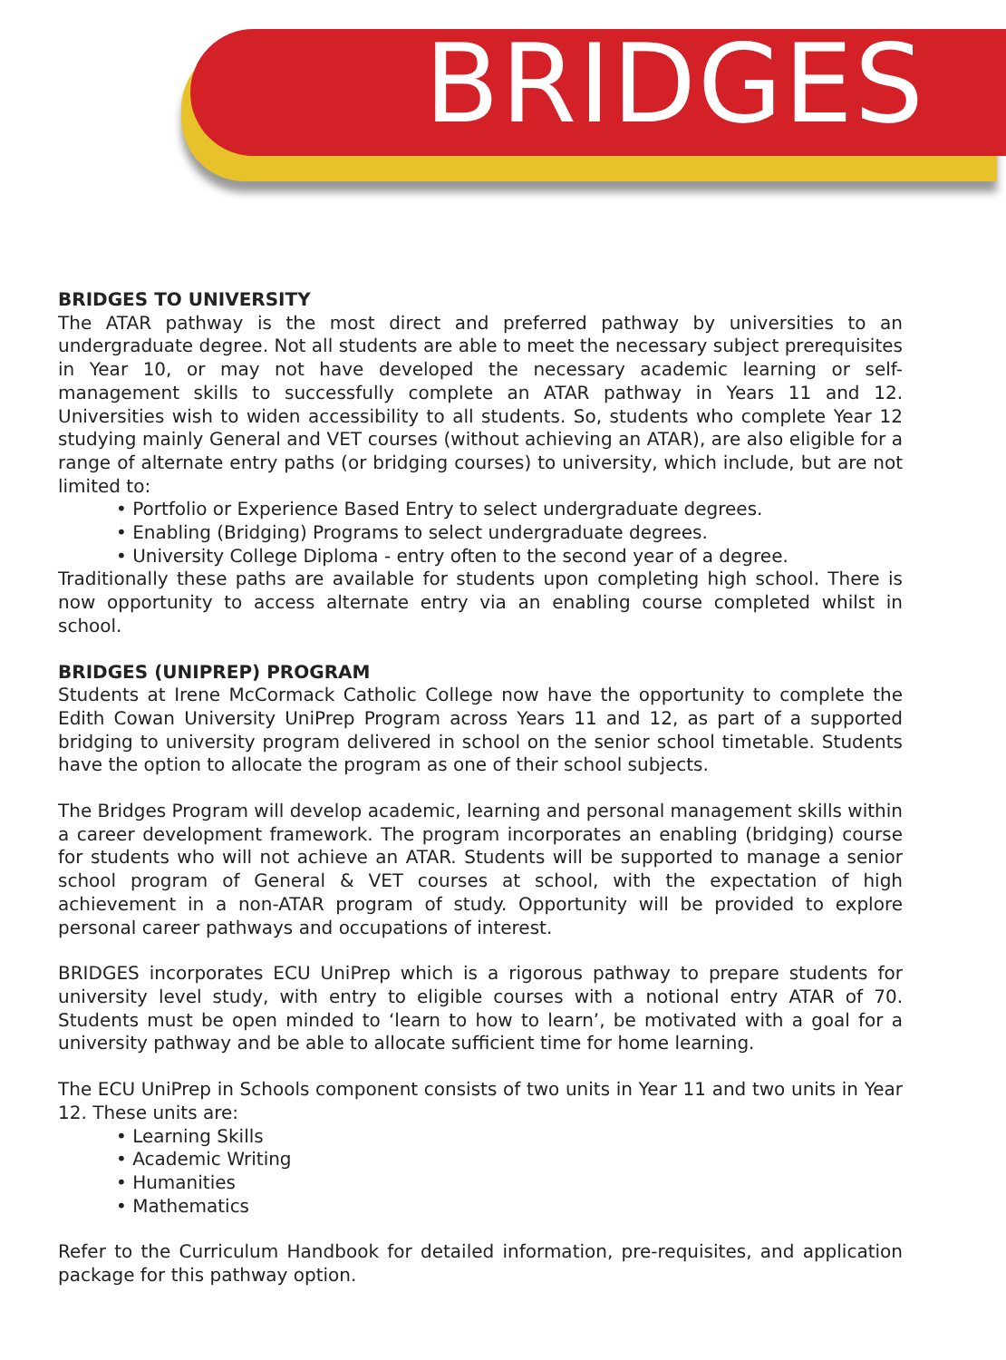BRIDGES
BRIDGES TO UNIVERSITY
The ATAR pathway is the most direct and preferred pathway by universities to an undergraduate degree. Not all students are able to meet the necessary subject prerequisites in Year 10, or may not have developed the necessary academic learning or self-management skills to successfully complete an ATAR pathway in Years 11 and 12. Universities wish to widen accessibility to all students. So, students who complete Year 12 studying mainly General and VET courses (without achieving an ATAR), are also eligible for a range of alternate entry paths (or bridging courses) to university, which include, but are not limited to:
• Portfolio or Experience Based Entry to select undergraduate degrees.
• Enabling (Bridging) Programs to select undergraduate degrees.
• University College Diploma - entry often to the second year of a degree.
Traditionally these paths are available for students upon completing high school. There is now opportunity to access alternate entry via an enabling course completed whilst in school.
BRIDGES (UNIPREP) PROGRAM
Students at Irene McCormack Catholic College now have the opportunity to complete the Edith Cowan University UniPrep Program across Years 11 and 12, as part of a supported bridging to university program delivered in school on the senior school timetable. Students have the option to allocate the program as one of their school subjects.
The Bridges Program will develop academic, learning and personal management skills within a career development framework. The program incorporates an enabling (bridging) course for students who will not achieve an ATAR. Students will be supported to manage a senior school program of General & VET courses at school, with the expectation of high achievement in a non-ATAR program of study. Opportunity will be provided to explore personal career pathways and occupations of interest.
BRIDGES incorporates ECU UniPrep which is a rigorous pathway to prepare students for university level study, with entry to eligible courses with a notional entry ATAR of 70. Students must be open minded to ‘learn to how to learn’, be motivated with a goal for a university pathway and be able to allocate sufficient time for home learning.
The ECU UniPrep in Schools component consists of two units in Year 11 and two units in Year 12. These units are:
• Learning Skills
• Academic Writing
• Humanities
• Mathematics
Refer to the Curriculum Handbook for detailed information, pre-requisites, and application package for this pathway option.